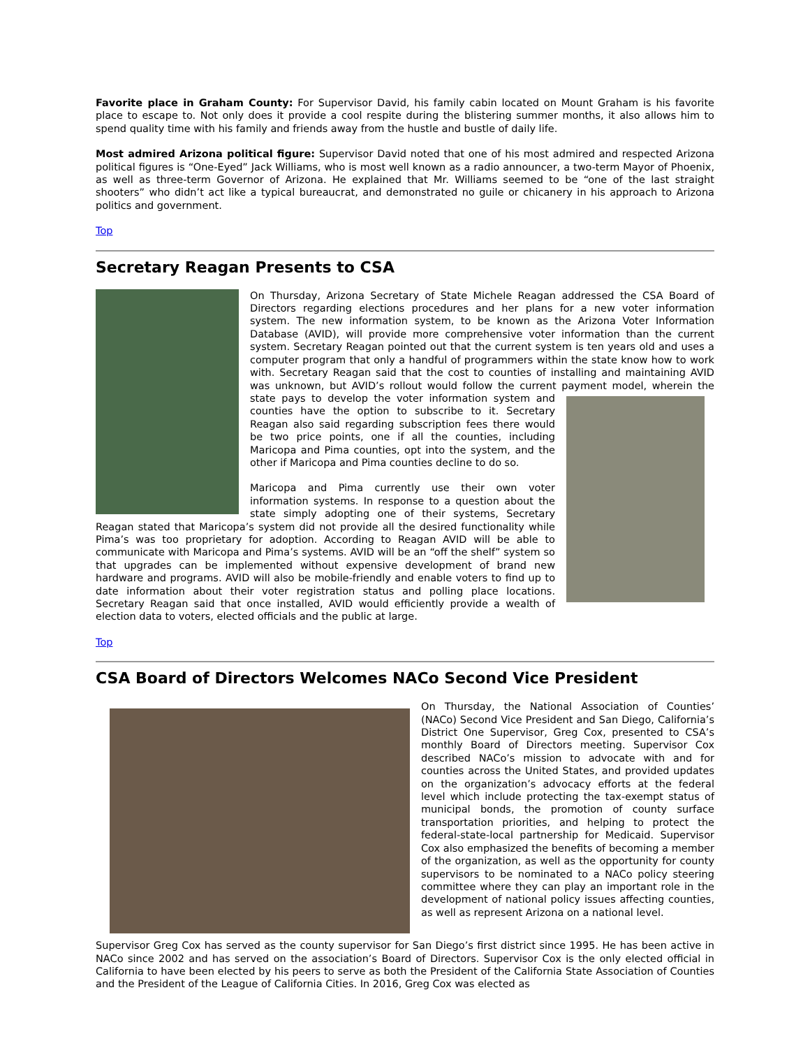Favorite place in Graham County: For Supervisor David, his family cabin located on Mount Graham is his favorite place to escape to. Not only does it provide a cool respite during the blistering summer months, it also allows him to spend quality time with his family and friends away from the hustle and bustle of daily life.
Most admired Arizona political figure: Supervisor David noted that one of his most admired and respected Arizona political figures is “One-Eyed” Jack Williams, who is most well known as a radio announcer, a two-term Mayor of Phoenix, as well as three-term Governor of Arizona. He explained that Mr. Williams seemed to be “one of the last straight shooters” who didn’t act like a typical bureaucrat, and demonstrated no guile or chicanery in his approach to Arizona politics and government.
Top
Secretary Reagan Presents to CSA
On Thursday, Arizona Secretary of State Michele Reagan addressed the CSA Board of Directors regarding elections procedures and her plans for a new voter information system. The new information system, to be known as the Arizona Voter Information Database (AVID), will provide more comprehensive voter information than the current system. Secretary Reagan pointed out that the current system is ten years old and uses a computer program that only a handful of programmers within the state know how to work with. Secretary Reagan said that the cost to counties of installing and maintaining AVID was unknown, but AVID’s rollout would follow the current payment model, wherein the state pays to develop the voter information system and counties have the option to subscribe to it. Secretary Reagan also said regarding subscription fees there would be two price points, one if all the counties, including Maricopa and Pima counties, opt into the system, and the other if Maricopa and Pima counties decline to do so.
Maricopa and Pima currently use their own voter information systems. In response to a question about the state simply adopting one of their systems, Secretary Reagan stated that Maricopa’s system did not provide all the desired functionality while Pima’s was too proprietary for adoption. According to Reagan AVID will be able to communicate with Maricopa and Pima’s systems. AVID will be an “off the shelf” system so that upgrades can be implemented without expensive development of brand new hardware and programs. AVID will also be mobile-friendly and enable voters to find up to date information about their voter registration status and polling place locations. Secretary Reagan said that once installed, AVID would efficiently provide a wealth of election data to voters, elected officials and the public at large.
Top
CSA Board of Directors Welcomes NACo Second Vice President
On Thursday, the National Association of Counties’ (NACo) Second Vice President and San Diego, California’s District One Supervisor, Greg Cox, presented to CSA’s monthly Board of Directors meeting. Supervisor Cox described NACo’s mission to advocate with and for counties across the United States, and provided updates on the organization’s advocacy efforts at the federal level which include protecting the tax-exempt status of municipal bonds, the promotion of county surface transportation priorities, and helping to protect the federal-state-local partnership for Medicaid. Supervisor Cox also emphasized the benefits of becoming a member of the organization, as well as the opportunity for county supervisors to be nominated to a NACo policy steering committee where they can play an important role in the development of national policy issues affecting counties, as well as represent Arizona on a national level.
Supervisor Greg Cox has served as the county supervisor for San Diego’s first district since 1995. He has been active in NACo since 2002 and has served on the association’s Board of Directors. Supervisor Cox is the only elected official in California to have been elected by his peers to serve as both the President of the California State Association of Counties and the President of the League of California Cities. In 2016, Greg Cox was elected as